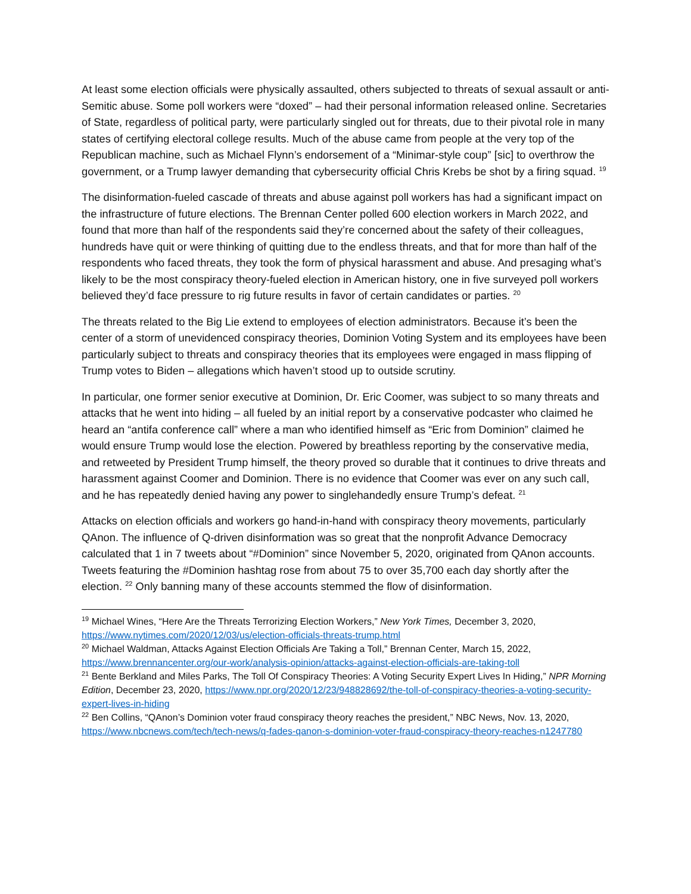At least some election officials were physically assaulted, others subjected to threats of sexual assault or anti-Semitic abuse. Some poll workers were “doxed” – had their personal information released online. Secretaries of State, regardless of political party, were particularly singled out for threats, due to their pivotal role in many states of certifying electoral college results. Much of the abuse came from people at the very top of the Republican machine, such as Michael Flynn’s endorsement of a “Minimar-style coup” [sic] to overthrow the government, or a Trump lawyer demanding that cybersecurity official Chris Krebs be shot by a firing squad. <sup>19</sup>
The disinformation-fueled cascade of threats and abuse against poll workers has had a significant impact on the infrastructure of future elections. The Brennan Center polled 600 election workers in March 2022, and found that more than half of the respondents said they’re concerned about the safety of their colleagues, hundreds have quit or were thinking of quitting due to the endless threats, and that for more than half of the respondents who faced threats, they took the form of physical harassment and abuse. And presaging what’s likely to be the most conspiracy theory-fueled election in American history, one in five surveyed poll workers believed they’d face pressure to rig future results in favor of certain candidates or parties. <sup>20</sup>
The threats related to the Big Lie extend to employees of election administrators. Because it’s been the center of a storm of unevidenced conspiracy theories, Dominion Voting System and its employees have been particularly subject to threats and conspiracy theories that its employees were engaged in mass flipping of Trump votes to Biden – allegations which haven’t stood up to outside scrutiny.
In particular, one former senior executive at Dominion, Dr. Eric Coomer, was subject to so many threats and attacks that he went into hiding – all fueled by an initial report by a conservative podcaster who claimed he heard an “antifa conference call” where a man who identified himself as “Eric from Dominion” claimed he would ensure Trump would lose the election. Powered by breathless reporting by the conservative media, and retweeted by President Trump himself, the theory proved so durable that it continues to drive threats and harassment against Coomer and Dominion. There is no evidence that Coomer was ever on any such call, and he has repeatedly denied having any power to singlehandedly ensure Trump’s defeat. <sup>21</sup>
Attacks on election officials and workers go hand-in-hand with conspiracy theory movements, particularly QAnon. The influence of Q-driven disinformation was so great that the nonprofit Advance Democracy calculated that 1 in 7 tweets about “#Dominion” since November 5, 2020, originated from QAnon accounts. Tweets featuring the #Dominion hashtag rose from about 75 to over 35,700 each day shortly after the election. <sup>22</sup> Only banning many of these accounts stemmed the flow of disinformation.
<sup>19</sup> Michael Wines, “Here Are the Threats Terrorizing Election Workers,” New York Times, December 3, 2020, https://www.nytimes.com/2020/12/03/us/election-officials-threats-trump.html
<sup>20</sup> Michael Waldman, Attacks Against Election Officials Are Taking a Toll,” Brennan Center, March 15, 2022, https://www.brennancenter.org/our-work/analysis-opinion/attacks-against-election-officials-are-taking-toll
<sup>21</sup> Bente Berkland and Miles Parks, The Toll Of Conspiracy Theories: A Voting Security Expert Lives In Hiding,” NPR Morning Edition, December 23, 2020, https://www.npr.org/2020/12/23/948828692/the-toll-of-conspiracy-theories-a-voting-security-expert-lives-in-hiding
<sup>22</sup> Ben Collins, “QAnon’s Dominion voter fraud conspiracy theory reaches the president,” NBC News, Nov. 13, 2020, https://www.nbcnews.com/tech/tech-news/q-fades-qanon-s-dominion-voter-fraud-conspiracy-theory-reaches-n1247780